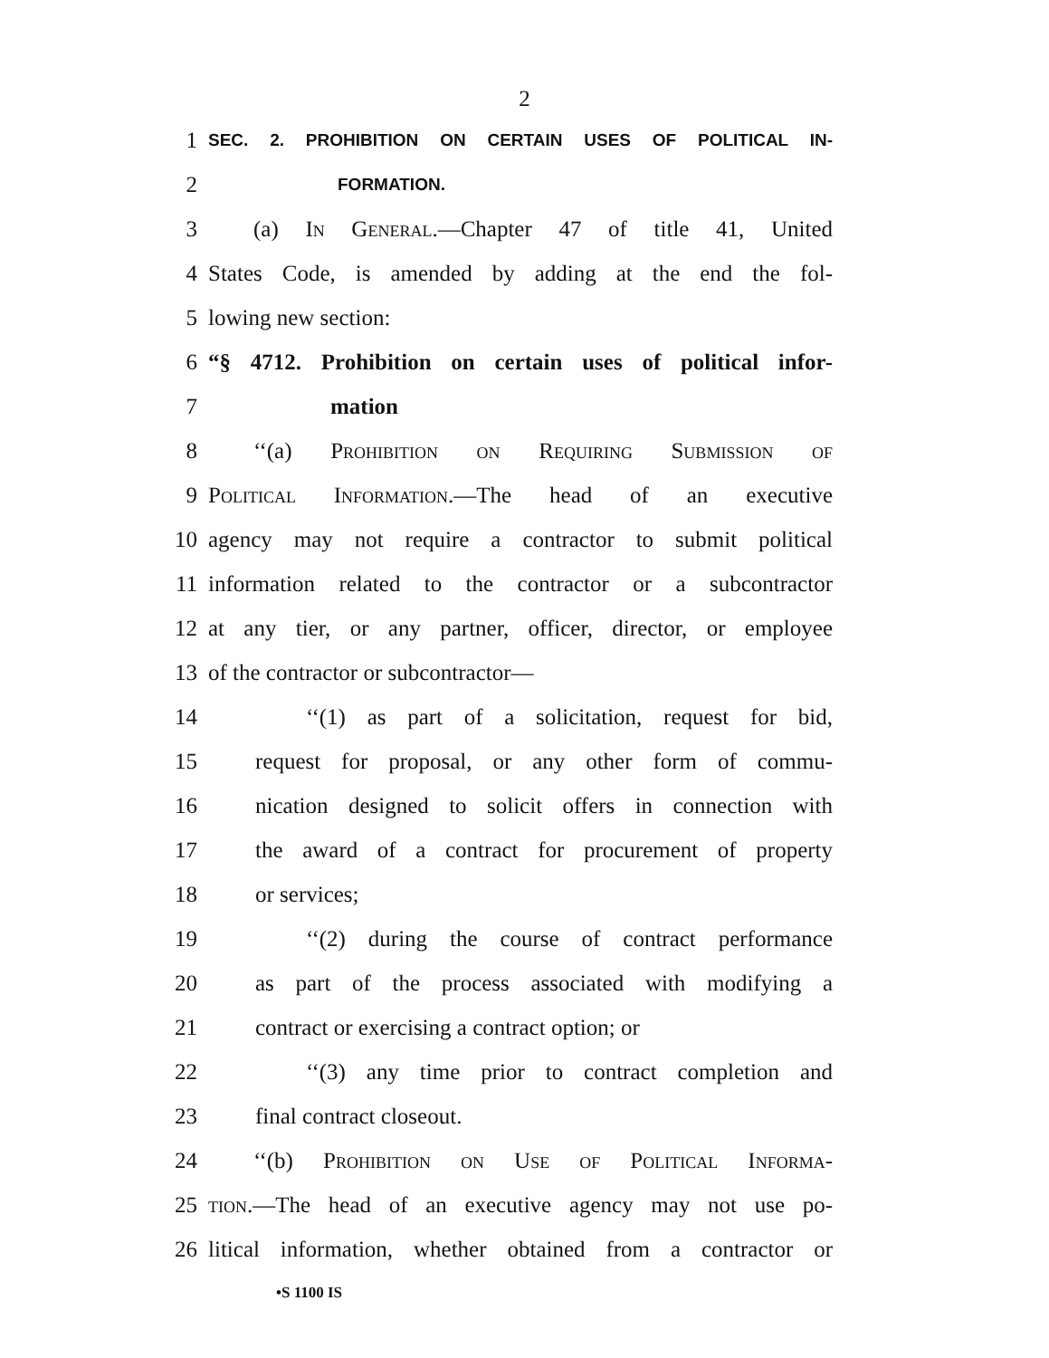2
1 SEC. 2. PROHIBITION ON CERTAIN USES OF POLITICAL IN-
2 FORMATION.
3 (a) In General.—Chapter 47 of title 41, United
4 States Code, is amended by adding at the end the fol-
5 lowing new section:
6 “§ 4712. Prohibition on certain uses of political infor-
7 mation
8 ‘‘(a) Prohibition on Requiring Submission of
9 Political Information.—The head of an executive
10 agency may not require a contractor to submit political
11 information related to the contractor or a subcontractor
12 at any tier, or any partner, officer, director, or employee
13 of the contractor or subcontractor—
14 ‘‘(1) as part of a solicitation, request for bid,
15 request for proposal, or any other form of commu-
16 nication designed to solicit offers in connection with
17 the award of a contract for procurement of property
18 or services;
19 ‘‘(2) during the course of contract performance
20 as part of the process associated with modifying a
21 contract or exercising a contract option; or
22 ‘‘(3) any time prior to contract completion and
23 final contract closeout.
24 ‘‘(b) Prohibition on Use of Political Informa-
25 tion.—The head of an executive agency may not use po-
26 litical information, whether obtained from a contractor or
•S 1100 IS